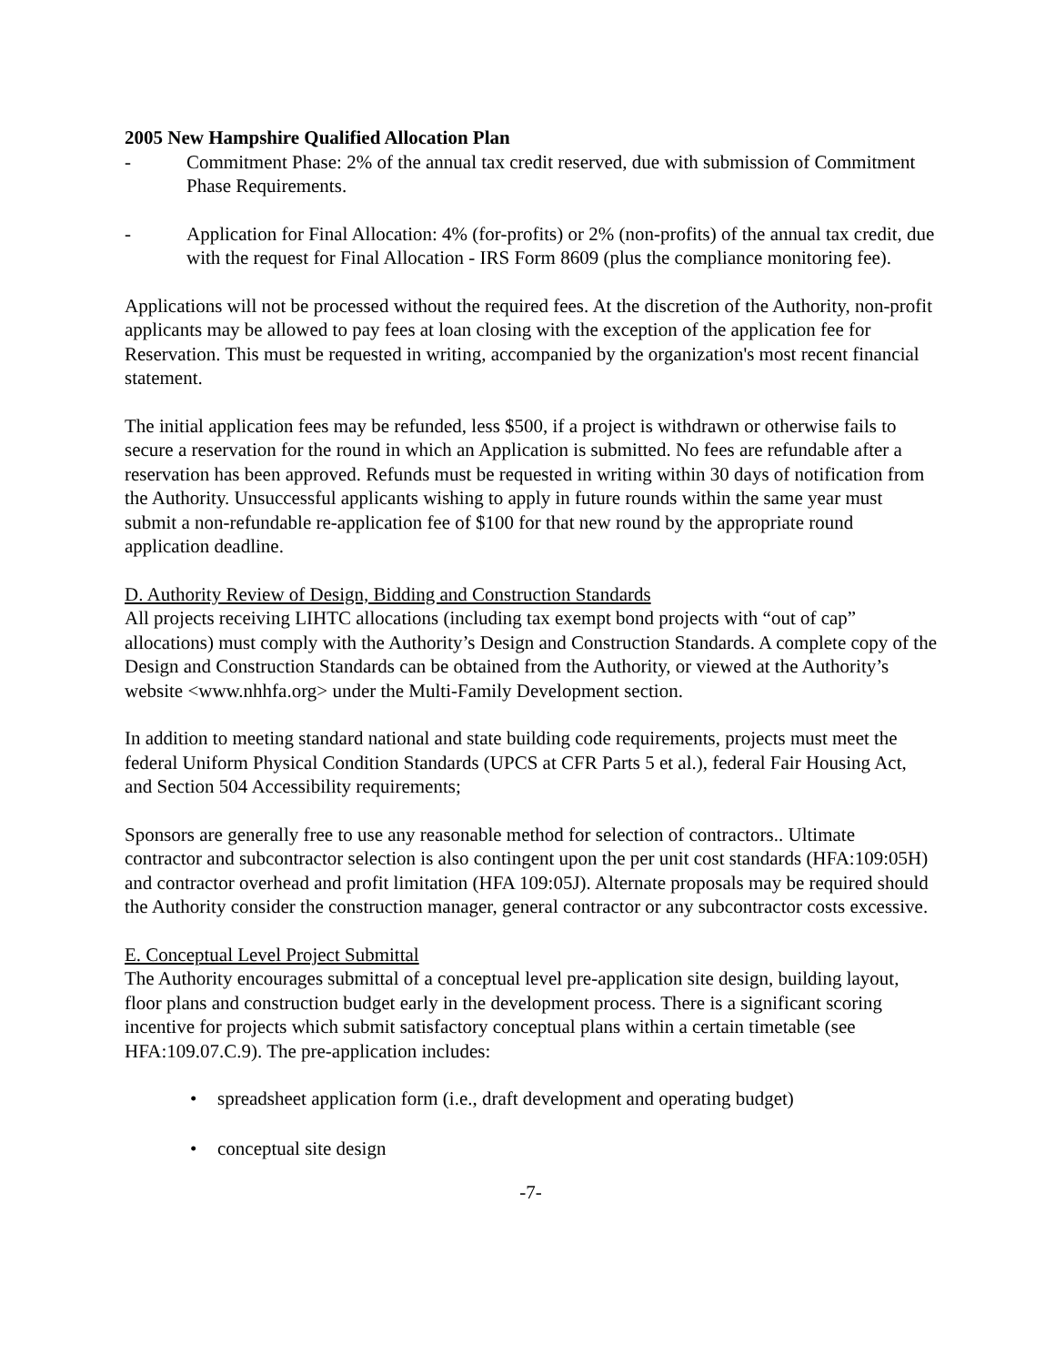2005 New Hampshire Qualified Allocation Plan
- Commitment Phase: 2% of the annual tax credit reserved, due with submission of Commitment Phase Requirements.
- Application for Final Allocation: 4% (for-profits) or 2% (non-profits) of the annual tax credit, due with the request for Final Allocation - IRS Form 8609 (plus the compliance monitoring fee).
Applications will not be processed without the required fees. At the discretion of the Authority, non-profit applicants may be allowed to pay fees at loan closing with the exception of the application fee for Reservation. This must be requested in writing, accompanied by the organization's most recent financial statement.
The initial application fees may be refunded, less $500, if a project is withdrawn or otherwise fails to secure a reservation for the round in which an Application is submitted. No fees are refundable after a reservation has been approved. Refunds must be requested in writing within 30 days of notification from the Authority. Unsuccessful applicants wishing to apply in future rounds within the same year must submit a non-refundable re-application fee of $100 for that new round by the appropriate round application deadline.
D. Authority Review of Design, Bidding and Construction Standards
All projects receiving LIHTC allocations (including tax exempt bond projects with “out of cap” allocations) must comply with the Authority’s Design and Construction Standards. A complete copy of the Design and Construction Standards can be obtained from the Authority, or viewed at the Authority’s website <www.nhhfa.org> under the Multi-Family Development section.
In addition to meeting standard national and state building code requirements, projects must meet the federal Uniform Physical Condition Standards (UPCS at CFR Parts 5 et al.), federal Fair Housing Act, and Section 504 Accessibility requirements;
Sponsors are generally free to use any reasonable method for selection of contractors.. Ultimate contractor and subcontractor selection is also contingent upon the per unit cost standards (HFA:109:05H) and contractor overhead and profit limitation (HFA 109:05J). Alternate proposals may be required should the Authority consider the construction manager, general contractor or any subcontractor costs excessive.
E. Conceptual Level Project Submittal
The Authority encourages submittal of a conceptual level pre-application site design, building layout, floor plans and construction budget early in the development process. There is a significant scoring incentive for projects which submit satisfactory conceptual plans within a certain timetable (see HFA:109.07.C.9). The pre-application includes:
• spreadsheet application form (i.e., draft development and operating budget)
• conceptual site design
-7-